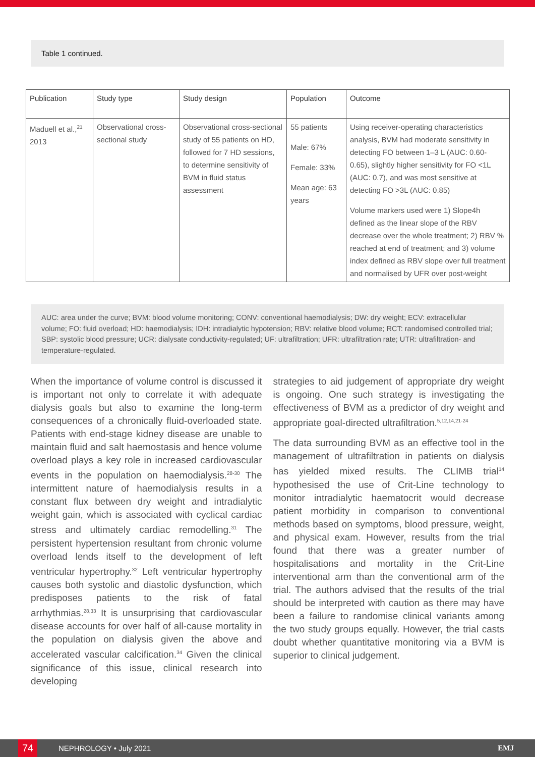Table 1 continued.
| Publication | Study type | Study design | Population | Outcome |
| --- | --- | --- | --- | --- |
| Maduell et al.,<sup>21</sup> 2013 | Observational cross-sectional study | Observational cross-sectional study of 55 patients on HD, followed for 7 HD sessions, to determine sensitivity of BVM in fluid status assessment | 55 patients Male: 67% Female: 33% Mean age: 63 years | Using receiver-operating characteristics analysis, BVM had moderate sensitivity in detecting FO between 1–3 L (AUC: 0.60-0.65), slightly higher sensitivity for FO <1L (AUC: 0.7), and was most sensitive at detecting FO >3L (AUC: 0.85) Volume markers used were 1) Slope4h defined as the linear slope of the RBV decrease over the whole treatment; 2) RBV % reached at end of treatment; and 3) volume index defined as RBV slope over full treatment and normalised by UFR over post-weight |
AUC: area under the curve; BVM: blood volume monitoring; CONV: conventional haemodialysis; DW: dry weight; ECV: extracellular volume; FO: fluid overload; HD: haemodialysis; IDH: intradialytic hypotension; RBV: relative blood volume; RCT: randomised controlled trial; SBP: systolic blood pressure; UCR: dialysate conductivity-regulated; UF: ultrafiltration; UFR: ultrafiltration rate; UTR: ultrafiltration- and temperature-regulated.
When the importance of volume control is discussed it is important not only to correlate it with adequate dialysis goals but also to examine the long-term consequences of a chronically fluid-overloaded state. Patients with end-stage kidney disease are unable to maintain fluid and salt haemostasis and hence volume overload plays a key role in increased cardiovascular events in the population on haemodialysis.<sup>28-30</sup> The intermittent nature of haemodialysis results in a constant flux between dry weight and intradialytic weight gain, which is associated with cyclical cardiac stress and ultimately cardiac remodelling.<sup>31</sup> The persistent hypertension resultant from chronic volume overload lends itself to the development of left ventricular hypertrophy.<sup>32</sup> Left ventricular hypertrophy causes both systolic and diastolic dysfunction, which predisposes patients to the risk of fatal arrhythmias.<sup>28,33</sup> It is unsurprising that cardiovascular disease accounts for over half of all-cause mortality in the population on dialysis given the above and accelerated vascular calcification.<sup>34</sup> Given the clinical significance of this issue, clinical research into developing
strategies to aid judgement of appropriate dry weight is ongoing. One such strategy is investigating the effectiveness of BVM as a predictor of dry weight and appropriate goal-directed ultrafiltration.<sup>5,12,14,21-24</sup>
The data surrounding BVM as an effective tool in the management of ultrafiltration in patients on dialysis has yielded mixed results. The CLIMB trial<sup>14</sup> hypothesised the use of Crit-Line technology to monitor intradialytic haematocrit would decrease patient morbidity in comparison to conventional methods based on symptoms, blood pressure, weight, and physical exam. However, results from the trial found that there was a greater number of hospitalisations and mortality in the Crit-Line interventional arm than the conventional arm of the trial. The authors advised that the results of the trial should be interpreted with caution as there may have been a failure to randomise clinical variants among the two study groups equally. However, the trial casts doubt whether quantitative monitoring via a BVM is superior to clinical judgement.
74 NEPHROLOGY • July 2021 EMJ